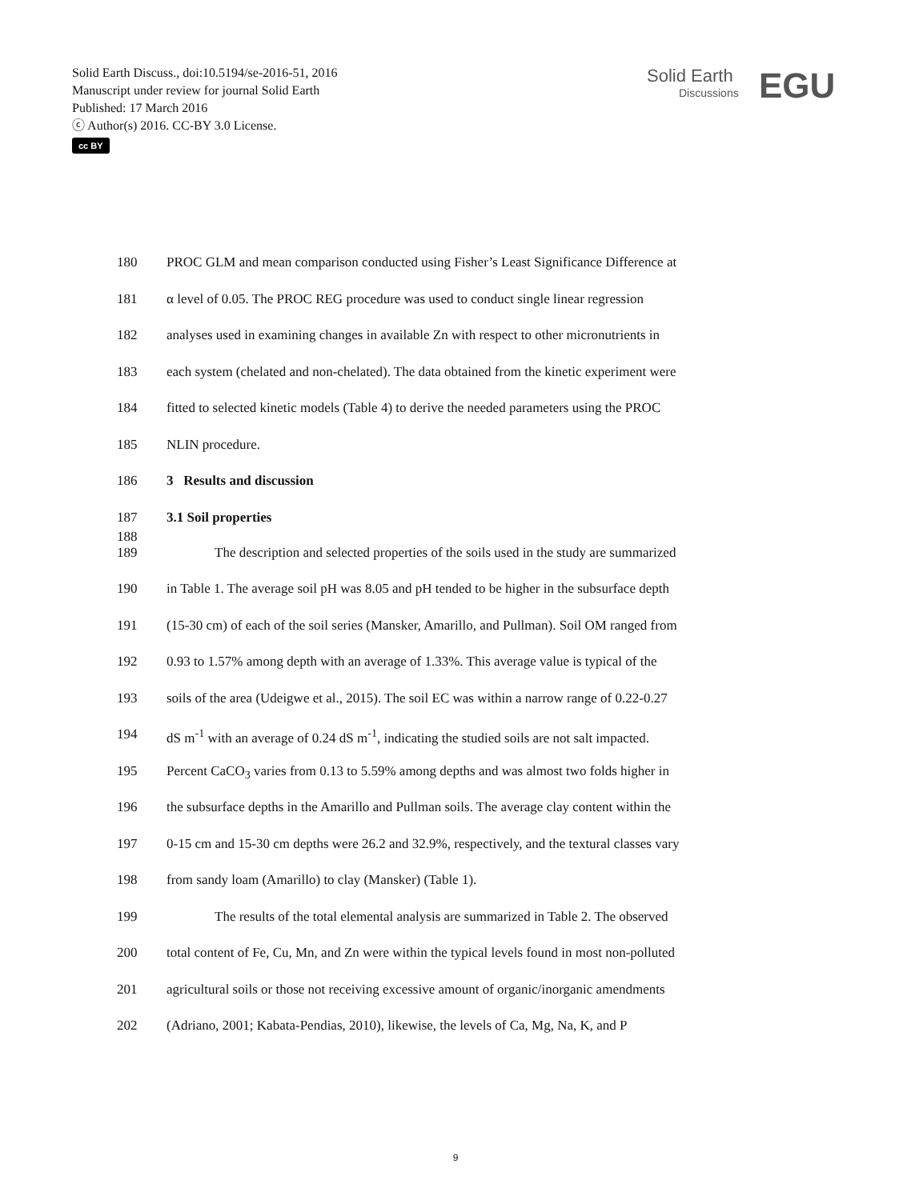Solid Earth Discuss., doi:10.5194/se-2016-51, 2016
Manuscript under review for journal Solid Earth
Published: 17 March 2016
ⓒ Author(s) 2016. CC-BY 3.0 License.
cc BY
Solid Earth
Discussions
EGU
180 PROC GLM and mean comparison conducted using Fisher’s Least Significance Difference at
181 α level of 0.05. The PROC REG procedure was used to conduct single linear regression
182 analyses used in examining changes in available Zn with respect to other micronutrients in
183 each system (chelated and non-chelated). The data obtained from the kinetic experiment were
184 fitted to selected kinetic models (Table 4) to derive the needed parameters using the PROC
185 NLIN procedure.
186 3 Results and discussion
187 3.1 Soil properties
188
189 The description and selected properties of the soils used in the study are summarized
190 in Table 1. The average soil pH was 8.05 and pH tended to be higher in the subsurface depth
191 (15-30 cm) of each of the soil series (Mansker, Amarillo, and Pullman). Soil OM ranged from
192 0.93 to 1.57% among depth with an average of 1.33%. This average value is typical of the
193 soils of the area (Udeigwe et al., 2015). The soil EC was within a narrow range of 0.22-0.27
194 dS m<sup>-1</sup> with an average of 0.24 dS m<sup>-1</sup>, indicating the studied soils are not salt impacted.
195 Percent CaCO<sub>3</sub> varies from 0.13 to 5.59% among depths and was almost two folds higher in
196 the subsurface depths in the Amarillo and Pullman soils. The average clay content within the
197 0-15 cm and 15-30 cm depths were 26.2 and 32.9%, respectively, and the textural classes vary
198 from sandy loam (Amarillo) to clay (Mansker) (Table 1).
199 The results of the total elemental analysis are summarized in Table 2. The observed
200 total content of Fe, Cu, Mn, and Zn were within the typical levels found in most non-polluted
201 agricultural soils or those not receiving excessive amount of organic/inorganic amendments
202 (Adriano, 2001; Kabata-Pendias, 2010), likewise, the levels of Ca, Mg, Na, K, and P
9